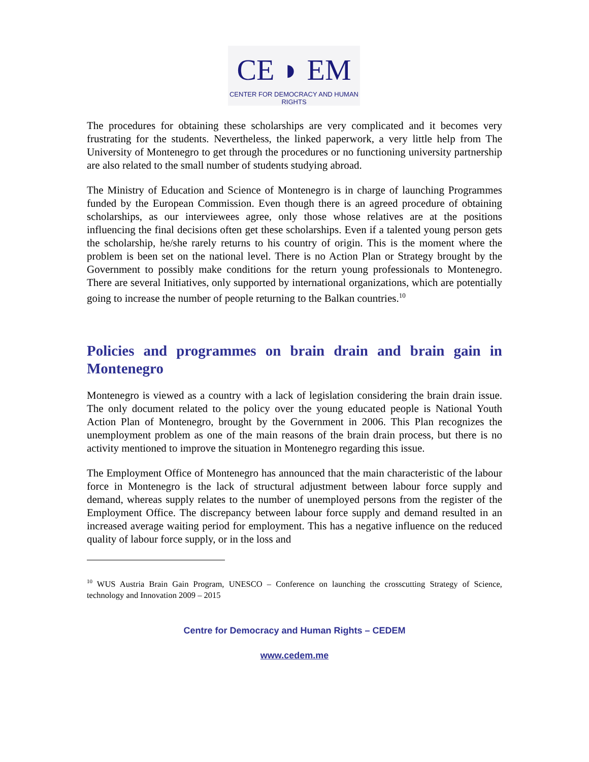CE ◗ EM
CENTER FOR DEMOCRACY AND HUMAN RIGHTS
The procedures for obtaining these scholarships are very complicated and it becomes very frustrating for the students. Nevertheless, the linked paperwork, a very little help from The University of Montenegro to get through the procedures or no functioning university partnership are also related to the small number of students studying abroad.
The Ministry of Education and Science of Montenegro is in charge of launching Programmes funded by the European Commission. Even though there is an agreed procedure of obtaining scholarships, as our interviewees agree, only those whose relatives are at the positions influencing the final decisions often get these scholarships. Even if a talented young person gets the scholarship, he/she rarely returns to his country of origin. This is the moment where the problem is been set on the national level. There is no Action Plan or Strategy brought by the Government to possibly make conditions for the return young professionals to Montenegro. There are several Initiatives, only supported by international organizations, which are potentially going to increase the number of people returning to the Balkan countries.<sup>10</sup>
Policies and programmes on brain drain and brain gain in Montenegro
Montenegro is viewed as a country with a lack of legislation considering the brain drain issue. The only document related to the policy over the young educated people is National Youth Action Plan of Montenegro, brought by the Government in 2006. This Plan recognizes the unemployment problem as one of the main reasons of the brain drain process, but there is no activity mentioned to improve the situation in Montenegro regarding this issue.
The Employment Office of Montenegro has announced that the main characteristic of the labour force in Montenegro is the lack of structural adjustment between labour force supply and demand, whereas supply relates to the number of unemployed persons from the register of the Employment Office. The discrepancy between labour force supply and demand resulted in an increased average waiting period for employment. This has a negative influence on the reduced quality of labour force supply, or in the loss and
<sup>10</sup> WUS Austria Brain Gain Program, UNESCO – Conference on launching the crosscutting Strategy of Science, technology and Innovation 2009 – 2015
Centre for Democracy and Human Rights – CEDEM
www.cedem.me